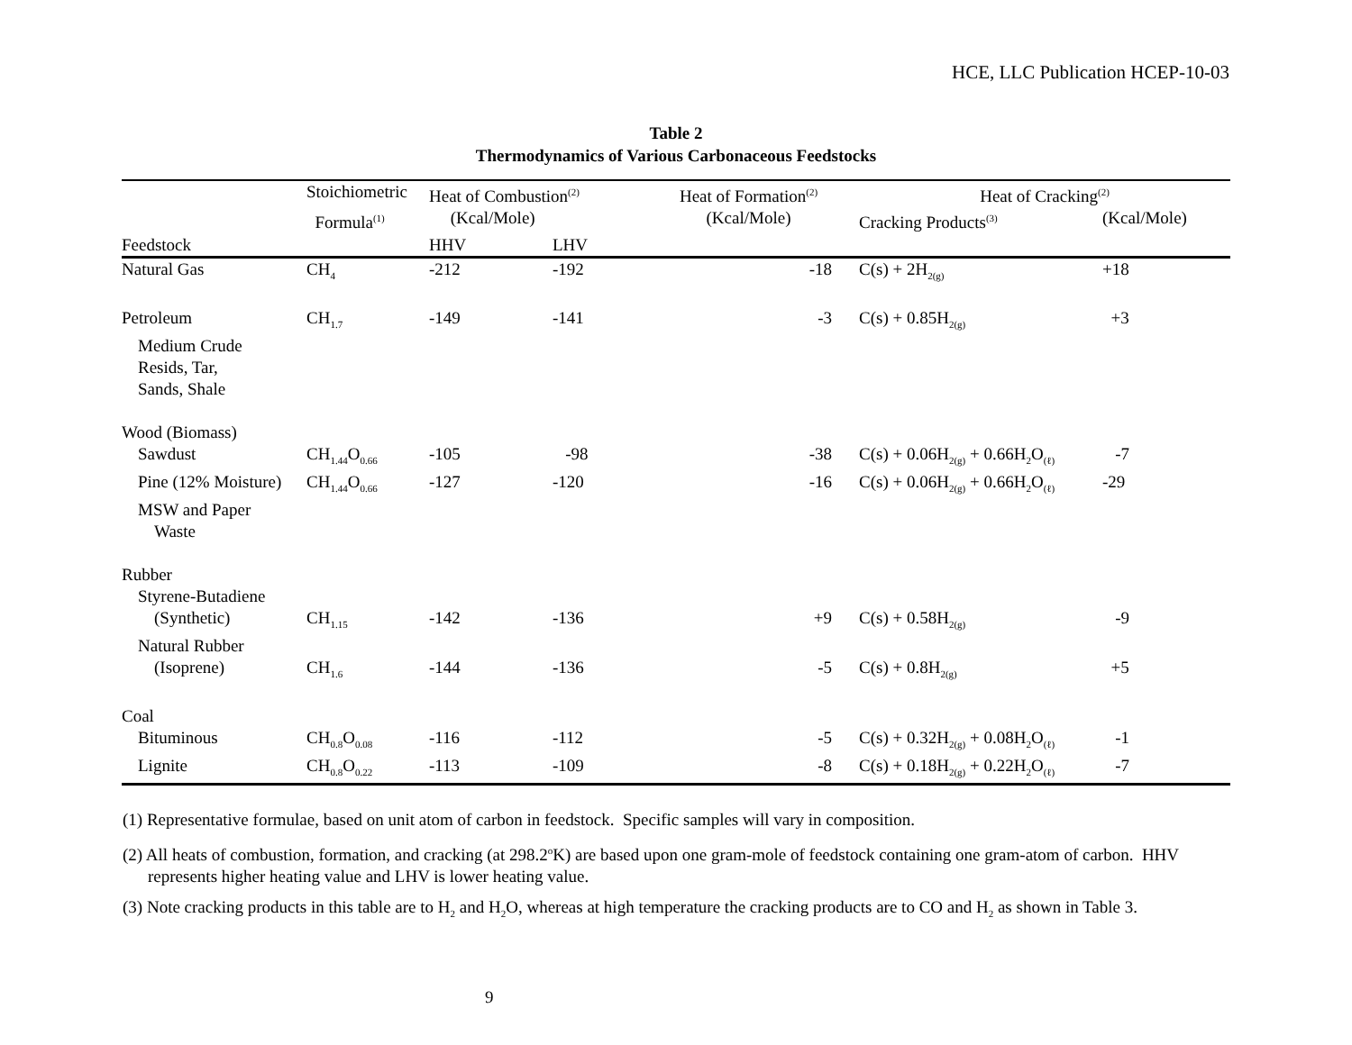HCE, LLC Publication HCEP-10-03
Table 2
Thermodynamics of Various Carbonaceous Feedstocks
| | Stoichiometric | Heat of Combustion<sup>(2)</sup> | | Heat of Formation<sup>(2)</sup> | Heat of Cracking<sup>(2)</sup> | |
| --- | --- | --- | --- | --- | --- | --- |
| | Formula<sup>(1)</sup> | (Kcal/Mole) | | (Kcal/Mole) | Cracking Products<sup>(3)</sup> | (Kcal/Mole) |
| Feedstock | | HHV | LHV | | | |
| Natural Gas | CH<sub>4</sub> | -212 | -192 | -18 | C(s) + 2H<sub>2(g)</sub> | +18 |
| Petroleum | CH<sub>1.7</sub> | -149 | -141 | -3 | C(s) + 0.85H<sub>2(g)</sub> | +3 |
| Medium Crude | | | | | | |
| Resids, Tar, | | | | | | |
| Sands, Shale | | | | | | |
| Wood (Biomass) | | | | | | |
| Sawdust | CH<sub>1.44</sub>O<sub>0.66</sub> | -105 | -98 | -38 | C(s) + 0.06H<sub>2(g)</sub> + 0.66H<sub>2</sub>O<sub>(ℓ)</sub> | -7 |
| Pine (12% Moisture) | CH<sub>1.44</sub>O<sub>0.66</sub> | -127 | -120 | -16 | C(s) + 0.06H<sub>2(g)</sub> + 0.66H<sub>2</sub>O<sub>(ℓ)</sub> | -29 |
| MSW and Paper | | | | | | |
| Waste | | | | | | |
| Rubber | | | | | | |
| Styrene-Butadiene | | | | | | |
| (Synthetic) | CH<sub>1.15</sub> | -142 | -136 | +9 | C(s) + 0.58H<sub>2(g)</sub> | -9 |
| Natural Rubber | | | | | | |
| (Isoprene) | CH<sub>1.6</sub> | -144 | -136 | -5 | C(s) + 0.8H<sub>2(g)</sub> | +5 |
| Coal | | | | | | |
| Bituminous | CH<sub>0.8</sub>O<sub>0.08</sub> | -116 | -112 | -5 | C(s) + 0.32H<sub>2(g)</sub> + 0.08H<sub>2</sub>O<sub>(ℓ)</sub> | -1 |
| Lignite | CH<sub>0.8</sub>O<sub>0.22</sub> | -113 | -109 | -8 | C(s) + 0.18H<sub>2(g)</sub> + 0.22H<sub>2</sub>O<sub>(ℓ)</sub> | -7 |
(1) Representative formulae, based on unit atom of carbon in feedstock. Specific samples will vary in composition.
(2) All heats of combustion, formation, and cracking (at 298.2<sup>o</sup>K) are based upon one gram-mole of feedstock containing one gram-atom of carbon. HHV represents higher heating value and LHV is lower heating value.
(3) Note cracking products in this table are to H<sub>2</sub> and H<sub>2</sub>O, whereas at high temperature the cracking products are to CO and H<sub>2</sub> as shown in Table 3.
9